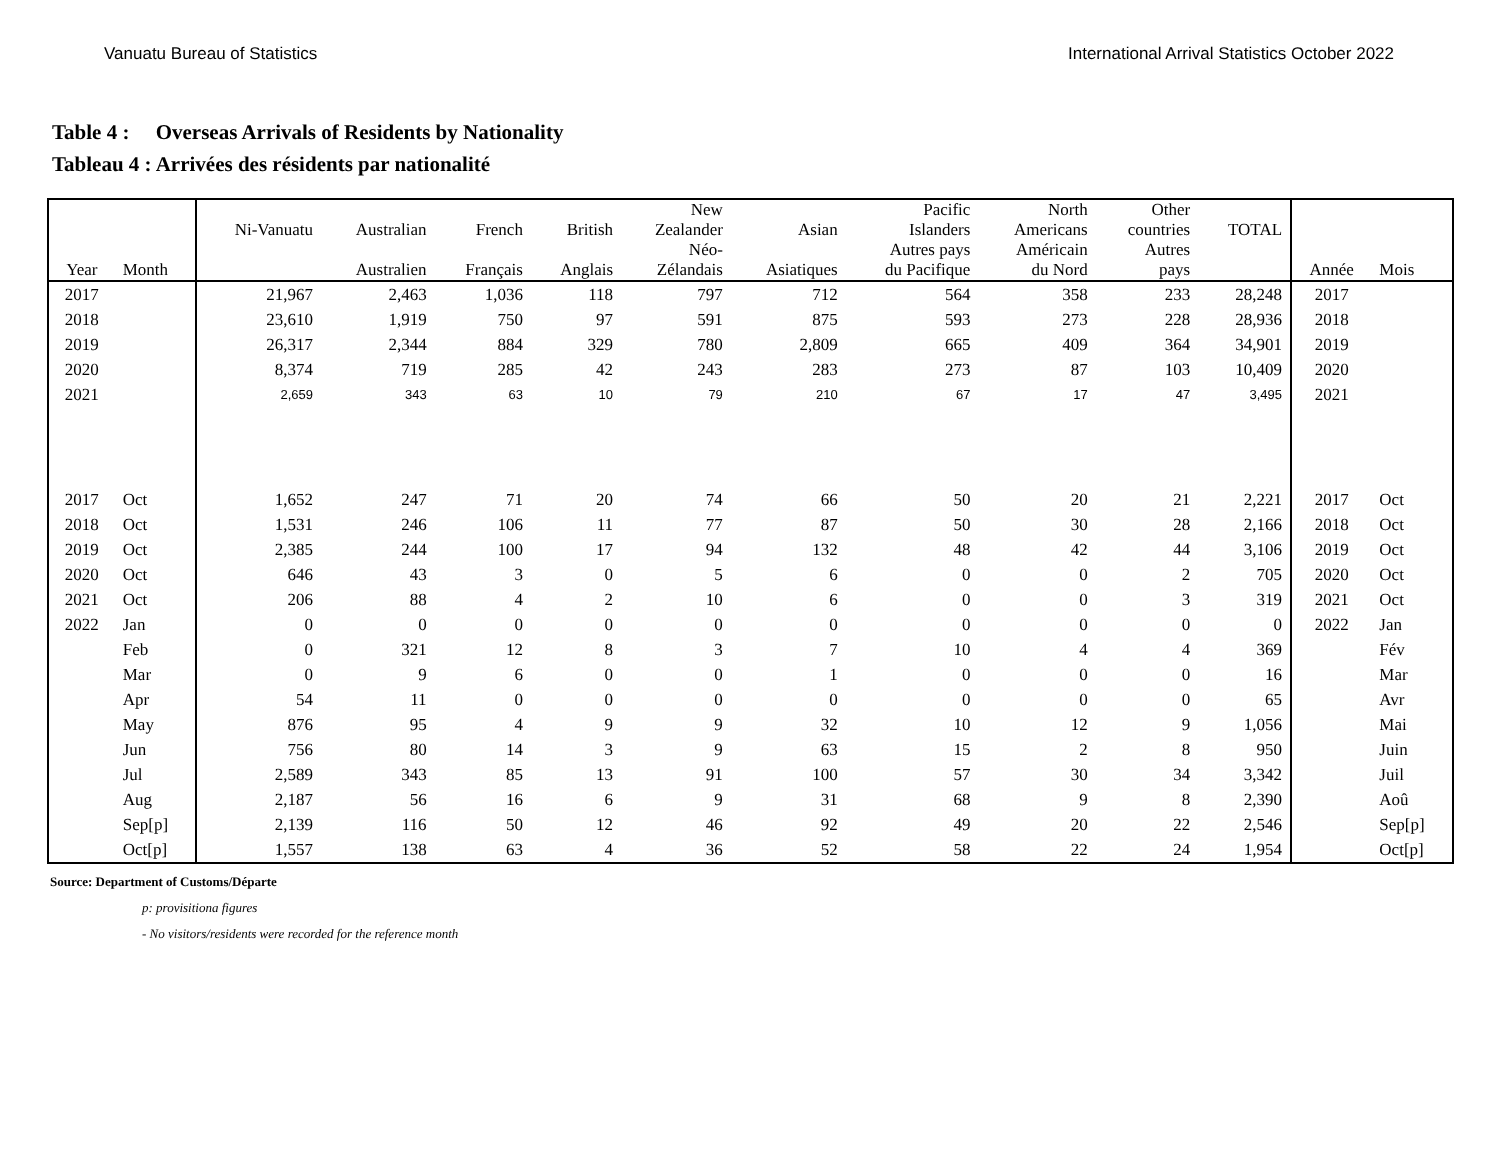Vanuatu Bureau of Statistics International Arrival Statistics October 2022
Table 4 : Overseas Arrivals of Residents by Nationality
Tableau 4 : Arrivées des résidents par nationalité
| | | Ni-Vanuatu | Australian | French | British | New Zealander | Asian | Pacific Islanders | North Americans | Other countries | TOTAL | | |
| --- | --- | --- | --- | --- | --- | --- | --- | --- | --- | --- | --- | --- | --- |
| Year | Month | | Australien | Français | Anglais | Néo- Zélandais | Asiatiques | Autres pays du Pacifique | Américain du Nord | Autres pays | | Année | Mois |
| 2017 | | 21,967 | 2,463 | 1,036 | 118 | 797 | 712 | 564 | 358 | 233 | 28,248 | 2017 | |
| 2018 | | 23,610 | 1,919 | 750 | 97 | 591 | 875 | 593 | 273 | 228 | 28,936 | 2018 | |
| 2019 | | 26,317 | 2,344 | 884 | 329 | 780 | 2,809 | 665 | 409 | 364 | 34,901 | 2019 | |
| 2020 | | 8,374 | 719 | 285 | 42 | 243 | 283 | 273 | 87 | 103 | 10,409 | 2020 | |
| 2021 | | 2,659 | 343 | 63 | 10 | 79 | 210 | 67 | 17 | 47 | 3,495 | 2021 | |
| 2017 | Oct | 1,652 | 247 | 71 | 20 | 74 | 66 | 50 | 20 | 21 | 2,221 | 2017 | Oct |
| 2018 | Oct | 1,531 | 246 | 106 | 11 | 77 | 87 | 50 | 30 | 28 | 2,166 | 2018 | Oct |
| 2019 | Oct | 2,385 | 244 | 100 | 17 | 94 | 132 | 48 | 42 | 44 | 3,106 | 2019 | Oct |
| 2020 | Oct | 646 | 43 | 3 | 0 | 5 | 6 | 0 | 0 | 2 | 705 | 2020 | Oct |
| 2021 | Oct | 206 | 88 | 4 | 2 | 10 | 6 | 0 | 0 | 3 | 319 | 2021 | Oct |
| 2022 | Jan | 0 | 0 | 0 | 0 | 0 | 0 | 0 | 0 | 0 | 0 | 2022 | Jan |
| | Feb | 0 | 321 | 12 | 8 | 3 | 7 | 10 | 4 | 4 | 369 | | Fév |
| | Mar | 0 | 9 | 6 | 0 | 0 | 1 | 0 | 0 | 0 | 16 | | Mar |
| | Apr | 54 | 11 | 0 | 0 | 0 | 0 | 0 | 0 | 0 | 65 | | Avr |
| | May | 876 | 95 | 4 | 9 | 9 | 32 | 10 | 12 | 9 | 1,056 | | Mai |
| | Jun | 756 | 80 | 14 | 3 | 9 | 63 | 15 | 2 | 8 | 950 | | Juin |
| | Jul | 2,589 | 343 | 85 | 13 | 91 | 100 | 57 | 30 | 34 | 3,342 | | Juil |
| | Aug | 2,187 | 56 | 16 | 6 | 9 | 31 | 68 | 9 | 8 | 2,390 | | Aoû |
| | Sep[p] | 2,139 | 116 | 50 | 12 | 46 | 92 | 49 | 20 | 22 | 2,546 | | Sep[p] |
| | Oct[p] | 1,557 | 138 | 63 | 4 | 36 | 52 | 58 | 22 | 24 | 1,954 | | Oct[p] |
Source: Department of Customs/Départe
p: provisitiona figures
- No visitors/residents were recorded for the reference month